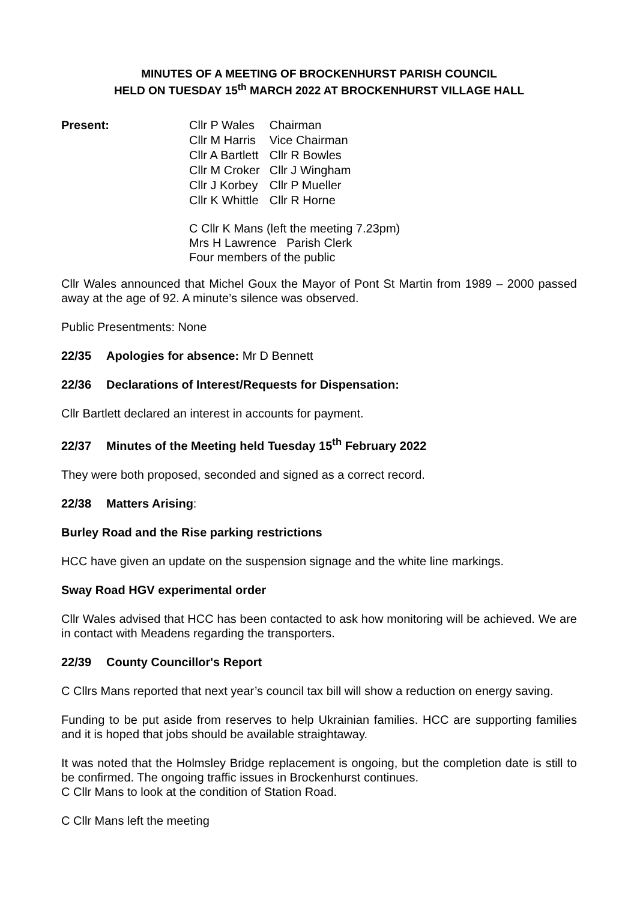MINUTES OF A MEETING OF BROCKENHURST PARISH COUNCIL
HELD ON TUESDAY 15<sup>th</sup> MARCH 2022 AT BROCKENHURST VILLAGE HALL
Present:
| Cllr P Wales | Chairman |
| Cllr M Harris | Vice Chairman |
| Cllr A Bartlett | Cllr R Bowles |
| Cllr M Croker | Cllr J Wingham |
| Cllr J Korbey | Cllr P Mueller |
| Cllr K Whittle | Cllr R Horne |
C Cllr K Mans (left the meeting 7.23pm)
Mrs H Lawrence Parish Clerk
Four members of the public
Cllr Wales announced that Michel Goux the Mayor of Pont St Martin from 1989 – 2000 passed away at the age of 92. A minute’s silence was observed.
Public Presentments: None
22/35 Apologies for absence: Mr D Bennett
22/36 Declarations of Interest/Requests for Dispensation:
Cllr Bartlett declared an interest in accounts for payment.
22/37 Minutes of the Meeting held Tuesday 15<sup>th</sup> February 2022
They were both proposed, seconded and signed as a correct record.
22/38 Matters Arising:
Burley Road and the Rise parking restrictions
HCC have given an update on the suspension signage and the white line markings.
Sway Road HGV experimental order
Cllr Wales advised that HCC has been contacted to ask how monitoring will be achieved. We are in contact with Meadens regarding the transporters.
22/39 County Councillor's Report
C Cllrs Mans reported that next year’s council tax bill will show a reduction on energy saving.
Funding to be put aside from reserves to help Ukrainian families. HCC are supporting families and it is hoped that jobs should be available straightaway.
It was noted that the Holmsley Bridge replacement is ongoing, but the completion date is still to be confirmed. The ongoing traffic issues in Brockenhurst continues.
C Cllr Mans to look at the condition of Station Road.
C Cllr Mans left the meeting